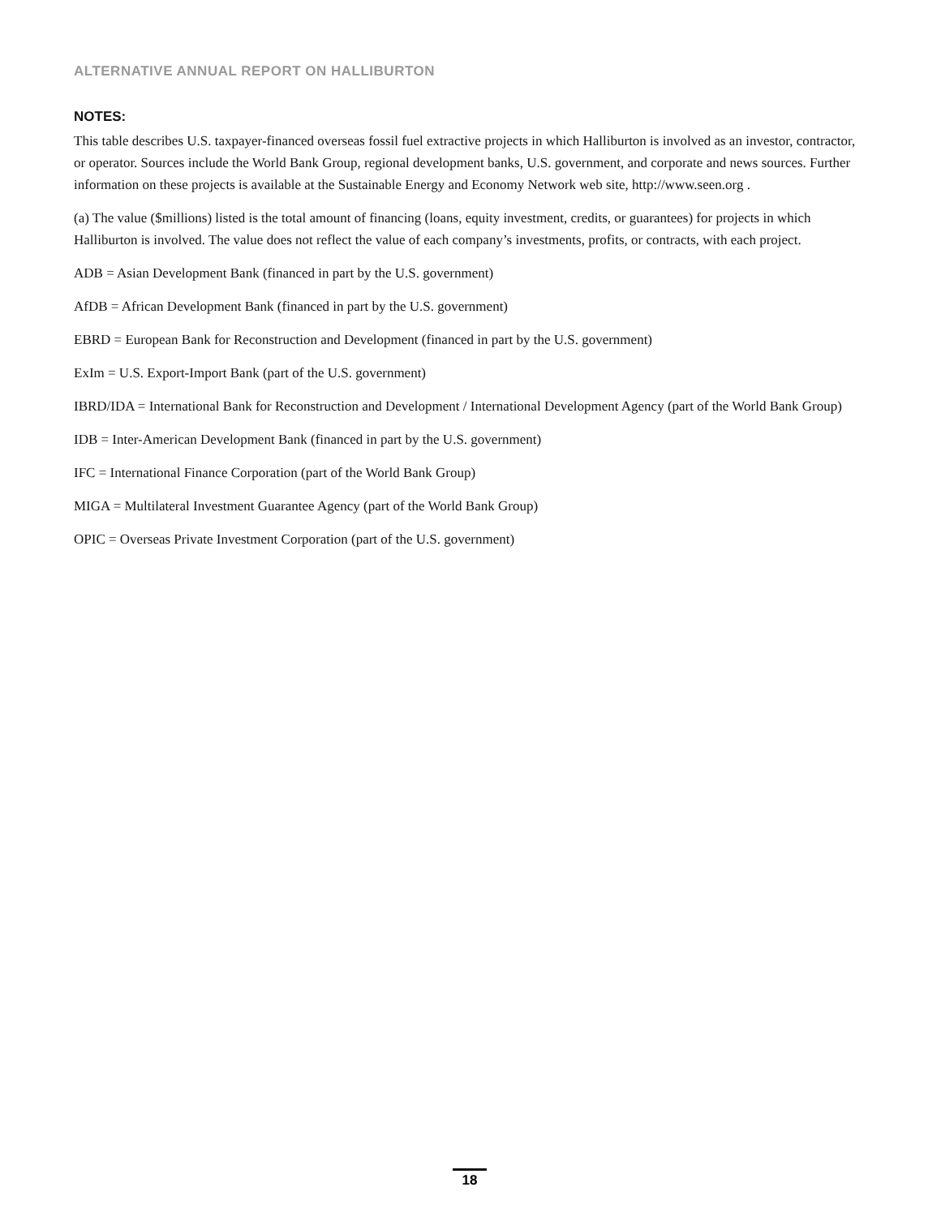ALTERNATIVE ANNUAL REPORT ON HALLIBURTON
NOTES:
This table describes U.S. taxpayer-financed overseas fossil fuel extractive projects in which Halliburton is involved as an investor, contractor, or operator. Sources include the World Bank Group, regional development banks, U.S. government, and corporate and news sources. Further information on these projects is available at the Sustainable Energy and Economy Network web site, http://www.seen.org .
(a) The value ($millions) listed is the total amount of financing (loans, equity investment, credits, or guarantees) for projects in which Halliburton is involved. The value does not reflect the value of each company’s investments, profits, or contracts, with each project.
ADB = Asian Development Bank (financed in part by the U.S. government)
AfDB = African Development Bank (financed in part by the U.S. government)
EBRD = European Bank for Reconstruction and Development (financed in part by the U.S. government)
ExIm = U.S. Export-Import Bank (part of the U.S. government)
IBRD/IDA = International Bank for Reconstruction and Development / International Development Agency (part of the World Bank Group)
IDB = Inter-American Development Bank (financed in part by the U.S. government)
IFC = International Finance Corporation (part of the World Bank Group)
MIGA = Multilateral Investment Guarantee Agency (part of the World Bank Group)
OPIC = Overseas Private Investment Corporation (part of the U.S. government)
18